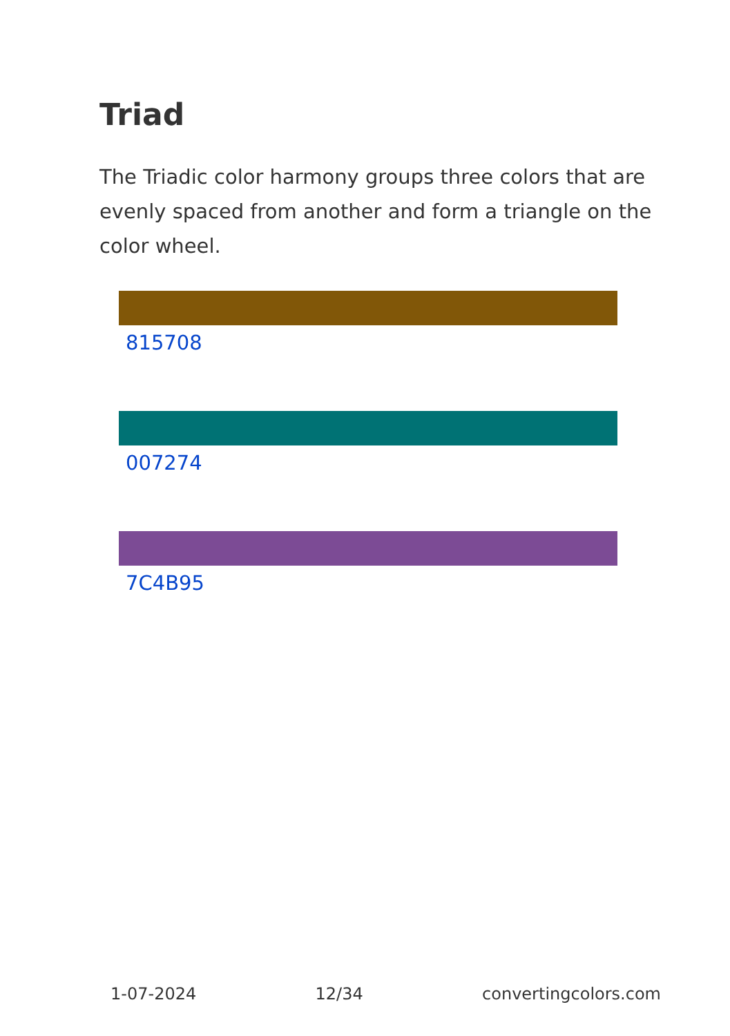Triad
The Triadic color harmony groups three colors that are evenly spaced from another and form a triangle on the color wheel.
815708
007274
7C4B95
1-07-2024 12/34 convertingcolors.com